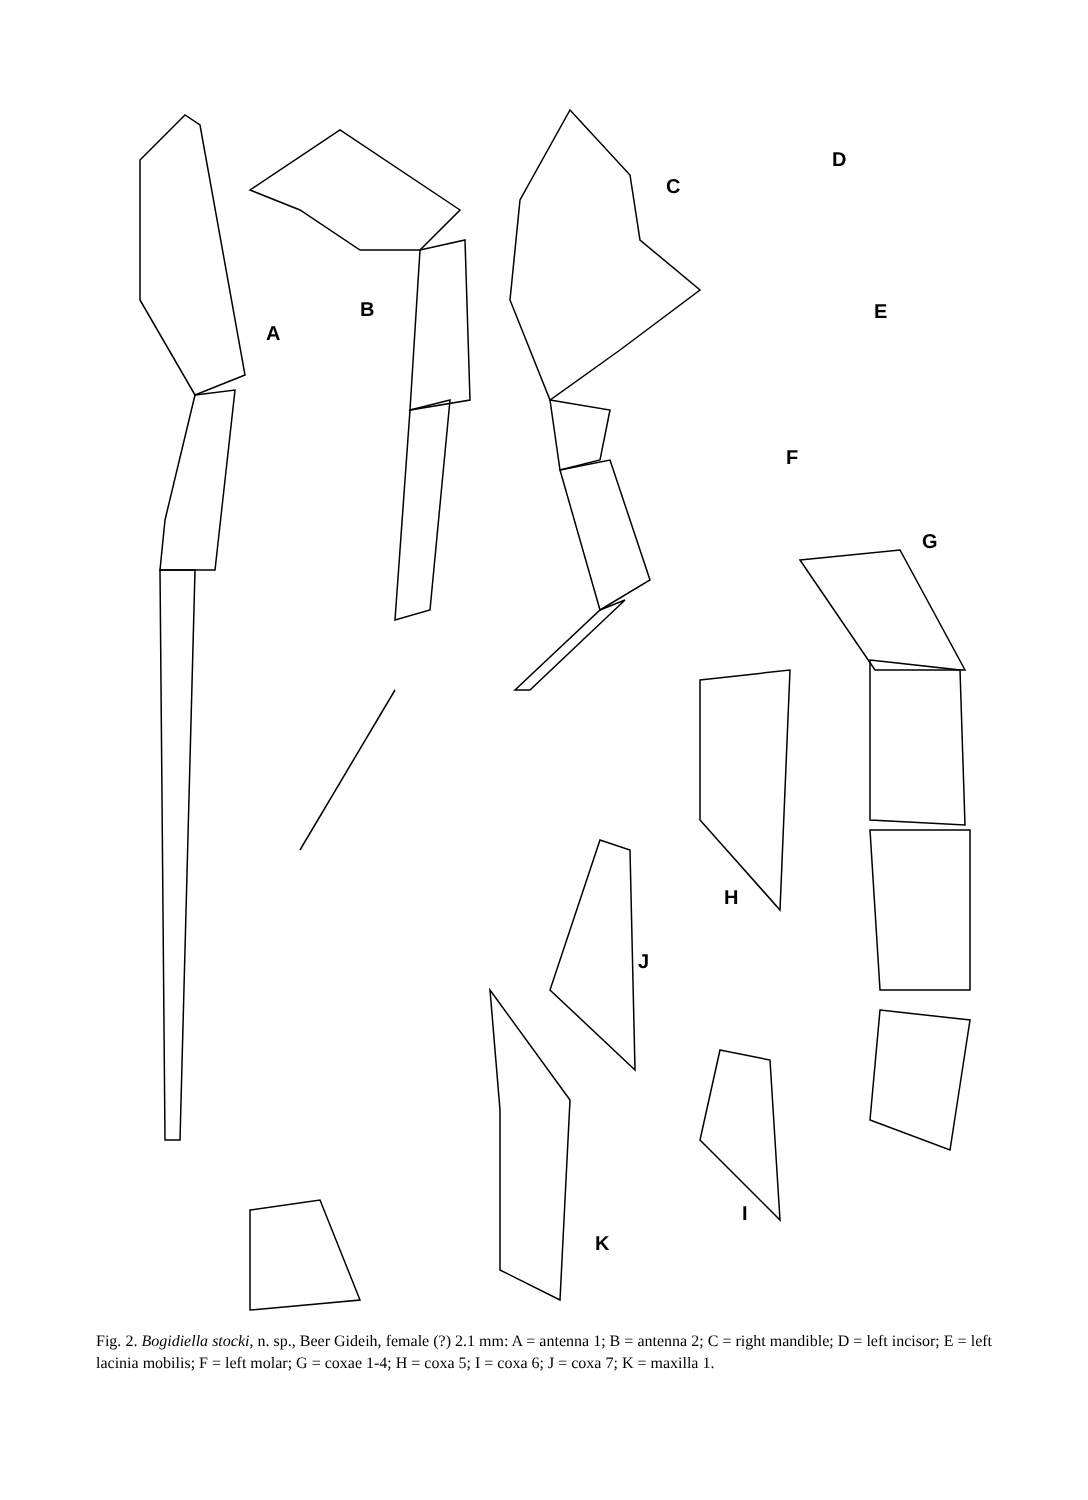A
B
C
D
E
F
G
H
J
I
K
Fig. 2. Bogidiella stocki, n. sp., Beer Gideih, female (?) 2.1 mm: A = antenna 1; B = antenna 2; C = right mandible; D = left incisor; E = left lacinia mobilis; F = left molar; G = coxae 1-4; H = coxa 5; I = coxa 6; J = coxa 7; K = maxilla 1.